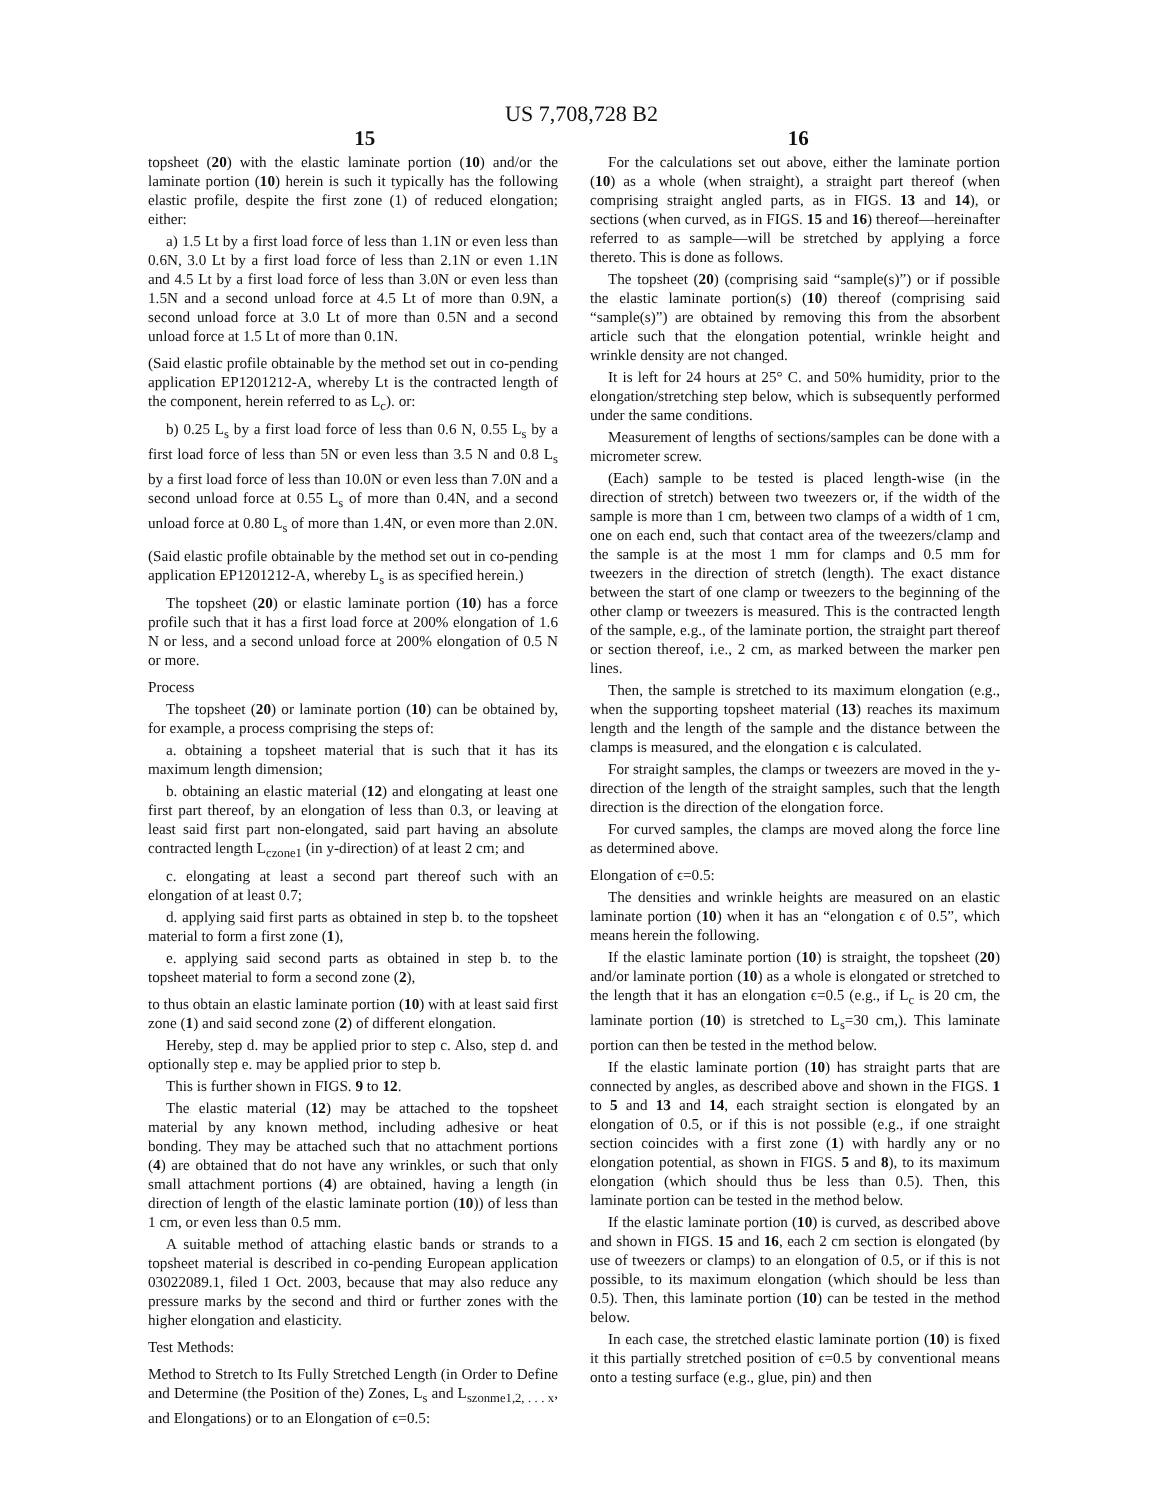US 7,708,728 B2
15 16
topsheet (20) with the elastic laminate portion (10) and/or the laminate portion (10) herein is such it typically has the following elastic profile, despite the first zone (1) of reduced elongation; either:
a) 1.5 Lt by a first load force of less than 1.1N or even less than 0.6N, 3.0 Lt by a first load force of less than 2.1N or even 1.1N and 4.5 Lt by a first load force of less than 3.0N or even less than 1.5N and a second unload force at 4.5 Lt of more than 0.9N, a second unload force at 3.0 Lt of more than 0.5N and a second unload force at 1.5 Lt of more than 0.1N.
(Said elastic profile obtainable by the method set out in co-pending application EP1201212-A, whereby Lt is the contracted length of the component, herein referred to as L<sub>c</sub>). or:
b) 0.25 L<sub>s</sub> by a first load force of less than 0.6 N, 0.55 L<sub>s</sub> by a first load force of less than 5N or even less than 3.5 N and 0.8 L<sub>s</sub> by a first load force of less than 10.0N or even less than 7.0N and a second unload force at 0.55 L<sub>s</sub> of more than 0.4N, and a second unload force at 0.80 L<sub>s</sub> of more than 1.4N, or even more than 2.0N.
(Said elastic profile obtainable by the method set out in co-pending application EP1201212-A, whereby L<sub>s</sub> is as specified herein.)
The topsheet (20) or elastic laminate portion (10) has a force profile such that it has a first load force at 200% elongation of 1.6 N or less, and a second unload force at 200% elongation of 0.5 N or more.
Process
The topsheet (20) or laminate portion (10) can be obtained by, for example, a process comprising the steps of:
a. obtaining a topsheet material that is such that it has its maximum length dimension;
b. obtaining an elastic material (12) and elongating at least one first part thereof, by an elongation of less than 0.3, or leaving at least said first part non-elongated, said part having an absolute contracted length L<sub>czone1</sub> (in y-direction) of at least 2 cm; and
c. elongating at least a second part thereof such with an elongation of at least 0.7;
d. applying said first parts as obtained in step b. to the topsheet material to form a first zone (1),
e. applying said second parts as obtained in step b. to the topsheet material to form a second zone (2),
to thus obtain an elastic laminate portion (10) with at least said first zone (1) and said second zone (2) of different elongation.
Hereby, step d. may be applied prior to step c. Also, step d. and optionally step e. may be applied prior to step b.
This is further shown in FIGS. 9 to 12.
The elastic material (12) may be attached to the topsheet material by any known method, including adhesive or heat bonding. They may be attached such that no attachment portions (4) are obtained that do not have any wrinkles, or such that only small attachment portions (4) are obtained, having a length (in direction of length of the elastic laminate portion (10)) of less than 1 cm, or even less than 0.5 mm.
A suitable method of attaching elastic bands or strands to a topsheet material is described in co-pending European application 03022089.1, filed 1 Oct. 2003, because that may also reduce any pressure marks by the second and third or further zones with the higher elongation and elasticity.
Test Methods:
Method to Stretch to Its Fully Stretched Length (in Order to Define and Determine (the Position of the) Zones, L<sub>s</sub> and L<sub>szonme1,2, . . . x</sub>, and Elongations) or to an Elongation of ϵ=0.5:
For the calculations set out above, either the laminate portion (10) as a whole (when straight), a straight part thereof (when comprising straight angled parts, as in FIGS. 13 and 14), or sections (when curved, as in FIGS. 15 and 16) thereof—hereinafter referred to as sample—will be stretched by applying a force thereto. This is done as follows.
The topsheet (20) (comprising said “sample(s)”) or if possible the elastic laminate portion(s) (10) thereof (comprising said “sample(s)”) are obtained by removing this from the absorbent article such that the elongation potential, wrinkle height and wrinkle density are not changed.
It is left for 24 hours at 25° C. and 50% humidity, prior to the elongation/stretching step below, which is subsequently performed under the same conditions.
Measurement of lengths of sections/samples can be done with a micrometer screw.
(Each) sample to be tested is placed length-wise (in the direction of stretch) between two tweezers or, if the width of the sample is more than 1 cm, between two clamps of a width of 1 cm, one on each end, such that contact area of the tweezers/clamp and the sample is at the most 1 mm for clamps and 0.5 mm for tweezers in the direction of stretch (length). The exact distance between the start of one clamp or tweezers to the beginning of the other clamp or tweezers is measured. This is the contracted length of the sample, e.g., of the laminate portion, the straight part thereof or section thereof, i.e., 2 cm, as marked between the marker pen lines.
Then, the sample is stretched to its maximum elongation (e.g., when the supporting topsheet material (13) reaches its maximum length and the length of the sample and the distance between the clamps is measured, and the elongation ϵ is calculated.
For straight samples, the clamps or tweezers are moved in the y-direction of the length of the straight samples, such that the length direction is the direction of the elongation force.
For curved samples, the clamps are moved along the force line as determined above.
Elongation of ϵ=0.5:
The densities and wrinkle heights are measured on an elastic laminate portion (10) when it has an “elongation ϵ of 0.5”, which means herein the following.
If the elastic laminate portion (10) is straight, the topsheet (20) and/or laminate portion (10) as a whole is elongated or stretched to the length that it has an elongation ϵ=0.5 (e.g., if L<sub>c</sub> is 20 cm, the laminate portion (10) is stretched to L<sub>s</sub>=30 cm,). This laminate portion can then be tested in the method below.
If the elastic laminate portion (10) has straight parts that are connected by angles, as described above and shown in the FIGS. 1 to 5 and 13 and 14, each straight section is elongated by an elongation of 0.5, or if this is not possible (e.g., if one straight section coincides with a first zone (1) with hardly any or no elongation potential, as shown in FIGS. 5 and 8), to its maximum elongation (which should thus be less than 0.5). Then, this laminate portion can be tested in the method below.
If the elastic laminate portion (10) is curved, as described above and shown in FIGS. 15 and 16, each 2 cm section is elongated (by use of tweezers or clamps) to an elongation of 0.5, or if this is not possible, to its maximum elongation (which should be less than 0.5). Then, this laminate portion (10) can be tested in the method below.
In each case, the stretched elastic laminate portion (10) is fixed it this partially stretched position of ϵ=0.5 by conventional means onto a testing surface (e.g., glue, pin) and then